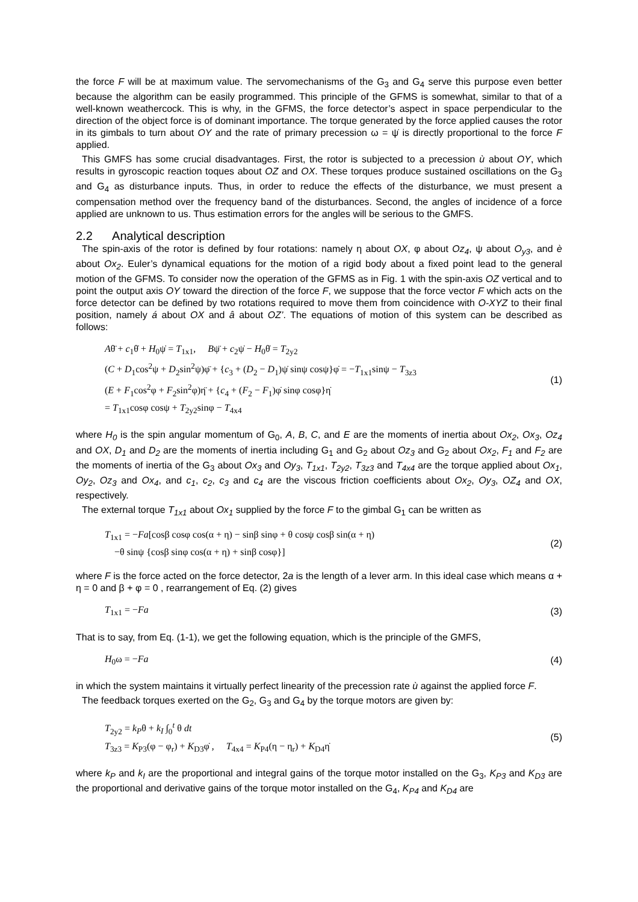the force F will be at maximum value. The servomechanisms of the G<sub>3</sub> and G<sub>4</sub> serve this purpose even better because the algorithm can be easily programmed. This principle of the GFMS is somewhat, similar to that of a well-known weathercock. This is why, in the GFMS, the force detector’s aspect in space perpendicular to the direction of the object force is of dominant importance. The torque generated by the force applied causes the rotor in its gimbals to turn about OY and the rate of primary precession ω = ψ̇ is directly proportional to the force F applied.
This GMFS has some crucial disadvantages. First, the rotor is subjected to a precession ù about OY, which results in gyroscopic reaction toques about OZ and OX. These torques produce sustained oscillations on the G<sub>3</sub> and G<sub>4</sub> as disturbance inputs. Thus, in order to reduce the effects of the disturbance, we must present a compensation method over the frequency band of the disturbances. Second, the angles of incidence of a force applied are unknown to us. Thus estimation errors for the angles will be serious to the GMFS.
2.2 Analytical description
The spin-axis of the rotor is defined by four rotations: namely η about OX, φ about Oz<sub>4</sub>, ψ about O<sub>y3</sub>, and è about Ox<sub>2</sub>. Euler’s dynamical equations for the motion of a rigid body about a fixed point lead to the general motion of the GFMS. To consider now the operation of the GFMS as in Fig. 1 with the spin-axis OZ vertical and to point the output axis OY toward the direction of the force F, we suppose that the force vector F which acts on the force detector can be defined by two rotations required to move them from coincidence with O-XYZ to their final position, namely á about OX and â about OZ’. The equations of motion of this system can be described as follows:
Aθ̈ + c<sub>1</sub>θ̇ + H<sub>0</sub>ψ̇ = T<sub>1x1</sub>, Bψ̈ + c<sub>2</sub>ψ̇ − H<sub>0</sub>θ̇ = T<sub>2y2</sub>
(C + D<sub>1</sub>cos<sup>2</sup>ψ + D<sub>2</sub>sin<sup>2</sup>ψ)φ̈ + {c<sub>3</sub> + (D<sub>2</sub> − D<sub>1</sub>)ψ̇ sinψ cosψ}φ̇ = −T<sub>1x1</sub>sinψ − T<sub>3z3</sub>
(E + F<sub>1</sub>cos<sup>2</sup>φ + F<sub>2</sub>sin<sup>2</sup>φ)η̈ + {c<sub>4</sub> + (F<sub>2</sub> − F<sub>1</sub>)φ̇ sinφ cosφ}η̇
= T<sub>1x1</sub>cosφ cosψ + T<sub>2y2</sub>sinφ − T<sub>4x4</sub>
(1)
where H<sub>0</sub> is the spin angular momentum of G<sub>0</sub>, A, B, C, and E are the moments of inertia about Ox<sub>2</sub>, Ox<sub>3</sub>, Oz<sub>4</sub> and OX, D<sub>1</sub> and D<sub>2</sub> are the moments of inertia including G<sub>1</sub> and G<sub>2</sub> about Oz<sub>3</sub> and G<sub>2</sub> about Ox<sub>2</sub>, F<sub>1</sub> and F<sub>2</sub> are the moments of inertia of the G<sub>3</sub> about Ox<sub>3</sub> and Oy<sub>3</sub>, T<sub>1x1</sub>, T<sub>2y2</sub>, T<sub>3z3</sub> and T<sub>4x4</sub> are the torque applied about Ox<sub>1</sub>, Oy<sub>2</sub>, Oz<sub>3</sub> and Ox<sub>4</sub>, and c<sub>1</sub>, c<sub>2</sub>, c<sub>3</sub> and c<sub>4</sub> are the viscous friction coefficients about Ox<sub>2</sub>, Oy<sub>3</sub>, OZ<sub>4</sub> and OX, respectively.
The external torque T<sub>1x1</sub> about Ox<sub>1</sub> supplied by the force F to the gimbal G<sub>1</sub> can be written as
T<sub>1x1</sub> = −Fa[cosβ cosφ cos(α + η) − sinβ sinφ + θ cosψ cosβ sin(α + η)
−θ sinψ {cosβ sinφ cos(α + η) + sinβ cosφ}]
(2)
where F is the force acted on the force detector, 2a is the length of a lever arm. In this ideal case which means α + η = 0 and β + φ = 0 , rearrangement of Eq. (2) gives
T<sub>1x1</sub> = −Fa (3)
That is to say, from Eq. (1-1), we get the following equation, which is the principle of the GMFS,
H<sub>0</sub>ω = −Fa (4)
in which the system maintains it virtually perfect linearity of the precession rate ù against the applied force F.
The feedback torques exerted on the G<sub>2</sub>, G<sub>3</sub> and G<sub>4</sub> by the torque motors are given by:
T<sub>2y2</sub> = k<sub>P</sub>θ + k<sub>I</sub> ∫<sub>0</sub><sup>t</sup> θ dt
T<sub>3z3</sub> = K<sub>P3</sub>(φ − φ<sub>r</sub>) + K<sub>D3</sub>φ̇ , T<sub>4x4</sub> = K<sub>P4</sub>(η − η<sub>r</sub>) + K<sub>D4</sub>η̇
(5)
where k<sub>P</sub> and k<sub>I</sub> are the proportional and integral gains of the torque motor installed on the G<sub>3</sub>, K<sub>P3</sub> and K<sub>D3</sub> are the proportional and derivative gains of the torque motor installed on the G<sub>4</sub>, K<sub>P4</sub> and K<sub>D4</sub> are